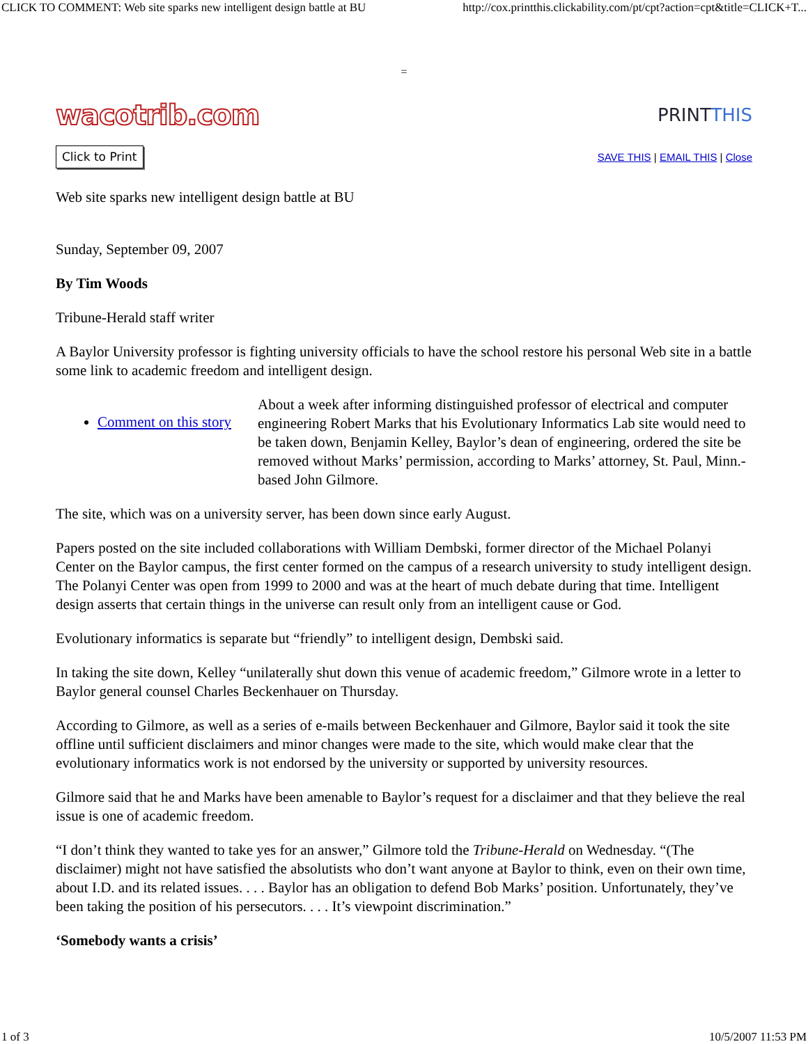CLICK TO COMMENT: Web site sparks new intelligent design battle at BU http://cox.printthis.clickability.com/pt/cpt?action=cpt&title=CLICK+T...
=
wacotrib.com PRINTTHIS
Click to Print SAVE THIS | EMAIL THIS | Close
Web site sparks new intelligent design battle at BU
Sunday, September 09, 2007
By Tim Woods
Tribune-Herald staff writer
A Baylor University professor is fighting university officials to have the school restore his personal Web site in a battle some link to academic freedom and intelligent design.
Comment on this story
About a week after informing distinguished professor of electrical and computer engineering Robert Marks that his Evolutionary Informatics Lab site would need to be taken down, Benjamin Kelley, Baylor’s dean of engineering, ordered the site be removed without Marks’ permission, according to Marks’ attorney, St. Paul, Minn.-based John Gilmore.
The site, which was on a university server, has been down since early August.
Papers posted on the site included collaborations with William Dembski, former director of the Michael Polanyi Center on the Baylor campus, the first center formed on the campus of a research university to study intelligent design. The Polanyi Center was open from 1999 to 2000 and was at the heart of much debate during that time. Intelligent design asserts that certain things in the universe can result only from an intelligent cause or God.
Evolutionary informatics is separate but “friendly” to intelligent design, Dembski said.
In taking the site down, Kelley “unilaterally shut down this venue of academic freedom,” Gilmore wrote in a letter to Baylor general counsel Charles Beckenhauer on Thursday.
According to Gilmore, as well as a series of e-mails between Beckenhauer and Gilmore, Baylor said it took the site offline until sufficient disclaimers and minor changes were made to the site, which would make clear that the evolutionary informatics work is not endorsed by the university or supported by university resources.
Gilmore said that he and Marks have been amenable to Baylor’s request for a disclaimer and that they believe the real issue is one of academic freedom.
“I don’t think they wanted to take yes for an answer,” Gilmore told the Tribune-Herald on Wednesday. “(The disclaimer) might not have satisfied the absolutists who don’t want anyone at Baylor to think, even on their own time, about I.D. and its related issues. . . . Baylor has an obligation to defend Bob Marks’ position. Unfortunately, they’ve been taking the position of his persecutors. . . . It’s viewpoint discrimination.”
‘Somebody wants a crisis’
1 of 3 10/5/2007 11:53 PM